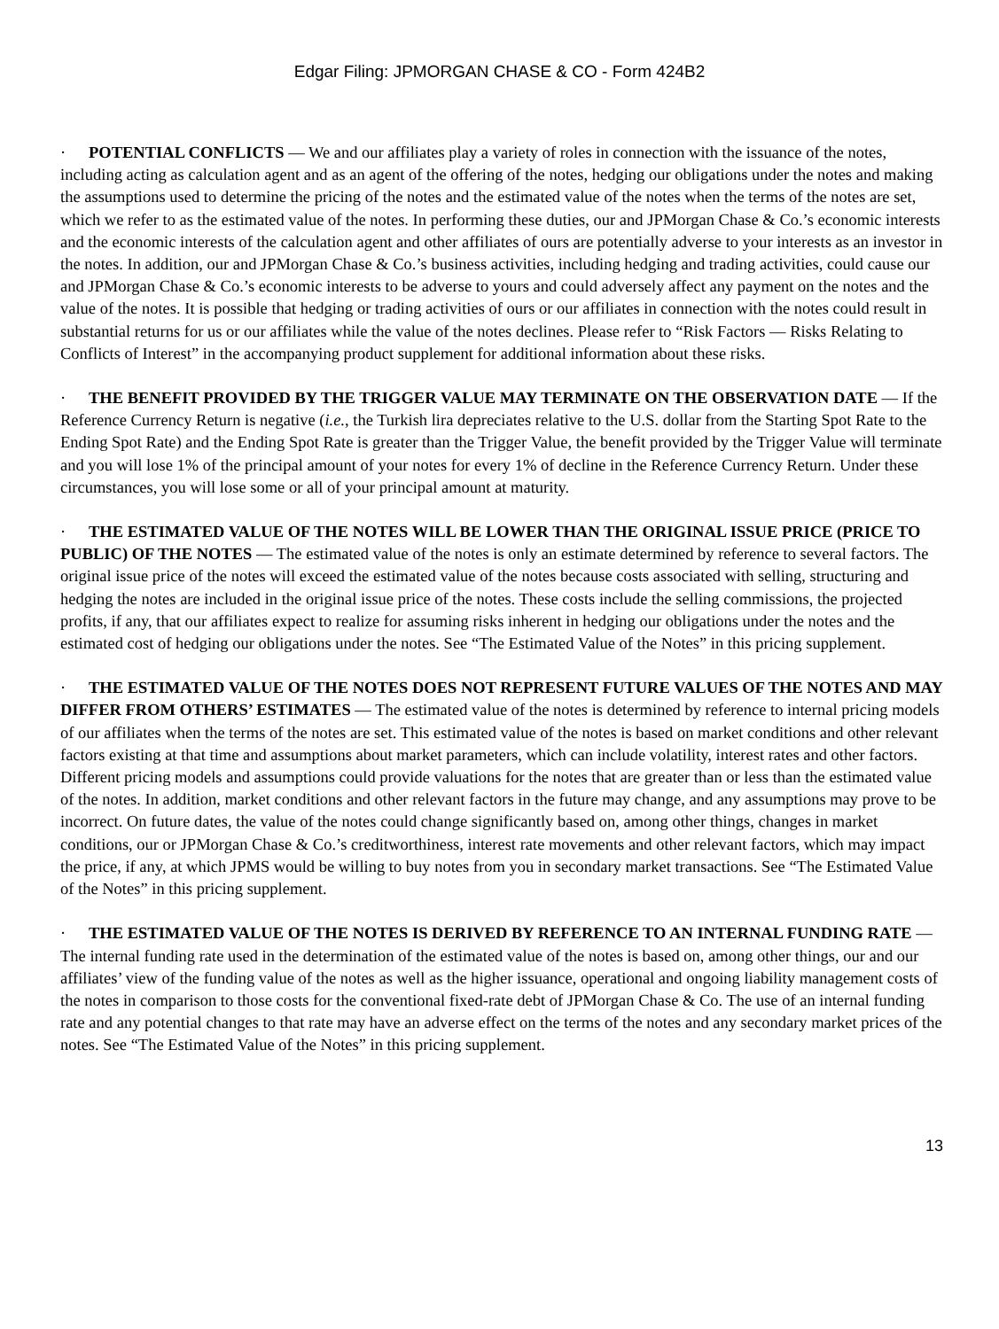Edgar Filing: JPMORGAN CHASE & CO - Form 424B2
· POTENTIAL CONFLICTS — We and our affiliates play a variety of roles in connection with the issuance of the notes, including acting as calculation agent and as an agent of the offering of the notes, hedging our obligations under the notes and making the assumptions used to determine the pricing of the notes and the estimated value of the notes when the terms of the notes are set, which we refer to as the estimated value of the notes. In performing these duties, our and JPMorgan Chase & Co.’s economic interests and the economic interests of the calculation agent and other affiliates of ours are potentially adverse to your interests as an investor in the notes. In addition, our and JPMorgan Chase & Co.’s business activities, including hedging and trading activities, could cause our and JPMorgan Chase & Co.’s economic interests to be adverse to yours and could adversely affect any payment on the notes and the value of the notes. It is possible that hedging or trading activities of ours or our affiliates in connection with the notes could result in substantial returns for us or our affiliates while the value of the notes declines. Please refer to “Risk Factors — Risks Relating to Conflicts of Interest” in the accompanying product supplement for additional information about these risks.
· THE BENEFIT PROVIDED BY THE TRIGGER VALUE MAY TERMINATE ON THE OBSERVATION DATE — If the Reference Currency Return is negative (i.e., the Turkish lira depreciates relative to the U.S. dollar from the Starting Spot Rate to the Ending Spot Rate) and the Ending Spot Rate is greater than the Trigger Value, the benefit provided by the Trigger Value will terminate and you will lose 1% of the principal amount of your notes for every 1% of decline in the Reference Currency Return. Under these circumstances, you will lose some or all of your principal amount at maturity.
· THE ESTIMATED VALUE OF THE NOTES WILL BE LOWER THAN THE ORIGINAL ISSUE PRICE (PRICE TO PUBLIC) OF THE NOTES — The estimated value of the notes is only an estimate determined by reference to several factors. The original issue price of the notes will exceed the estimated value of the notes because costs associated with selling, structuring and hedging the notes are included in the original issue price of the notes. These costs include the selling commissions, the projected profits, if any, that our affiliates expect to realize for assuming risks inherent in hedging our obligations under the notes and the estimated cost of hedging our obligations under the notes. See “The Estimated Value of the Notes” in this pricing supplement.
· THE ESTIMATED VALUE OF THE NOTES DOES NOT REPRESENT FUTURE VALUES OF THE NOTES AND MAY DIFFER FROM OTHERS’ ESTIMATES — The estimated value of the notes is determined by reference to internal pricing models of our affiliates when the terms of the notes are set. This estimated value of the notes is based on market conditions and other relevant factors existing at that time and assumptions about market parameters, which can include volatility, interest rates and other factors. Different pricing models and assumptions could provide valuations for the notes that are greater than or less than the estimated value of the notes. In addition, market conditions and other relevant factors in the future may change, and any assumptions may prove to be incorrect. On future dates, the value of the notes could change significantly based on, among other things, changes in market conditions, our or JPMorgan Chase & Co.’s creditworthiness, interest rate movements and other relevant factors, which may impact the price, if any, at which JPMS would be willing to buy notes from you in secondary market transactions. See “The Estimated Value of the Notes” in this pricing supplement.
· THE ESTIMATED VALUE OF THE NOTES IS DERIVED BY REFERENCE TO AN INTERNAL FUNDING RATE — The internal funding rate used in the determination of the estimated value of the notes is based on, among other things, our and our affiliates’ view of the funding value of the notes as well as the higher issuance, operational and ongoing liability management costs of the notes in comparison to those costs for the conventional fixed-rate debt of JPMorgan Chase & Co. The use of an internal funding rate and any potential changes to that rate may have an adverse effect on the terms of the notes and any secondary market prices of the notes. See “The Estimated Value of the Notes” in this pricing supplement.
13